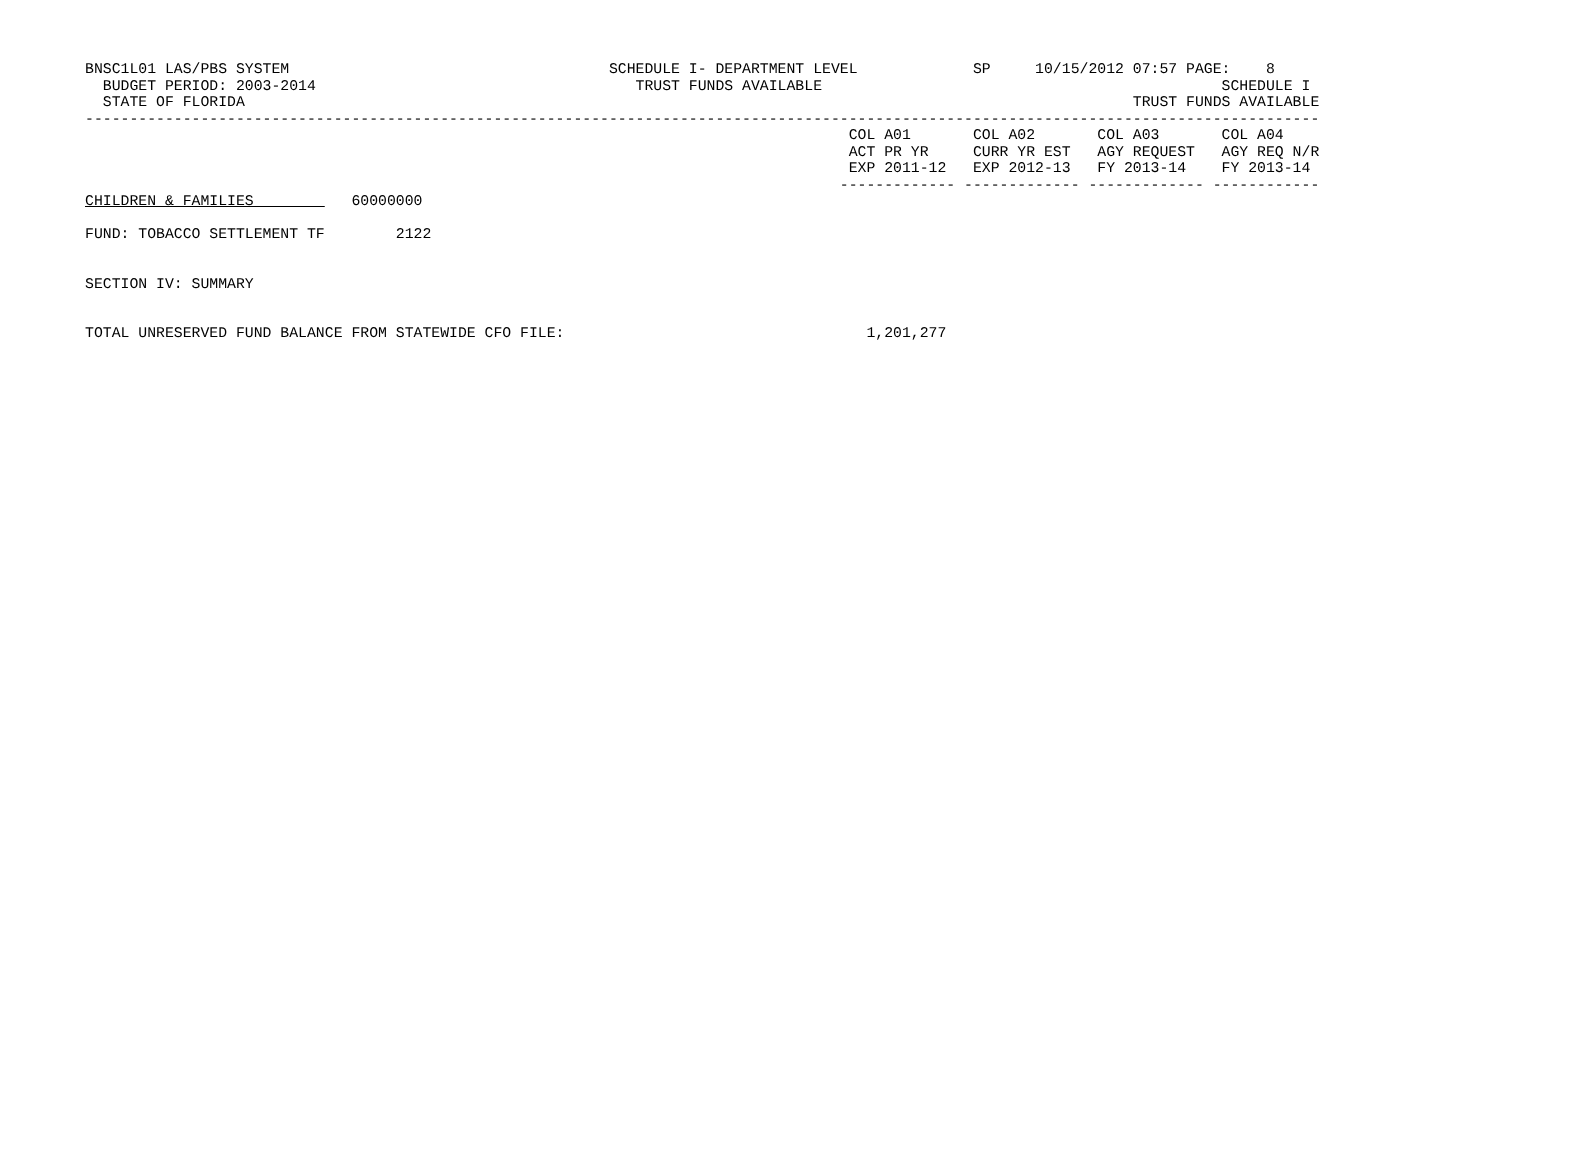BNSC1L01 LAS/PBS SYSTEM                                    SCHEDULE I- DEPARTMENT LEVEL             SP     10/15/2012 07:57 PAGE:    8
  BUDGET PERIOD: 2003-2014                                    TRUST FUNDS AVAILABLE                                             SCHEDULE I
  STATE OF FLORIDA                                                                                                    TRUST FUNDS AVAILABLE
-------------------------------------------------------------------------------------------------------------------------------------------
                                                                                      COL A01       COL A02       COL A03       COL A04
                                                                                      ACT PR YR     CURR YR EST   AGY REQUEST   AGY REQ N/R
                                                                                      EXP 2011-12   EXP 2012-13   FY 2013-14    FY 2013-14
                                                                                     ------------- ------------- ------------- ------------
CHILDREN & FAMILIES           60000000

FUND: TOBACCO SETTLEMENT TF        2122


SECTION IV: SUMMARY


TOTAL UNRESERVED FUND BALANCE FROM STATEWIDE CFO FILE:                                  1,201,277